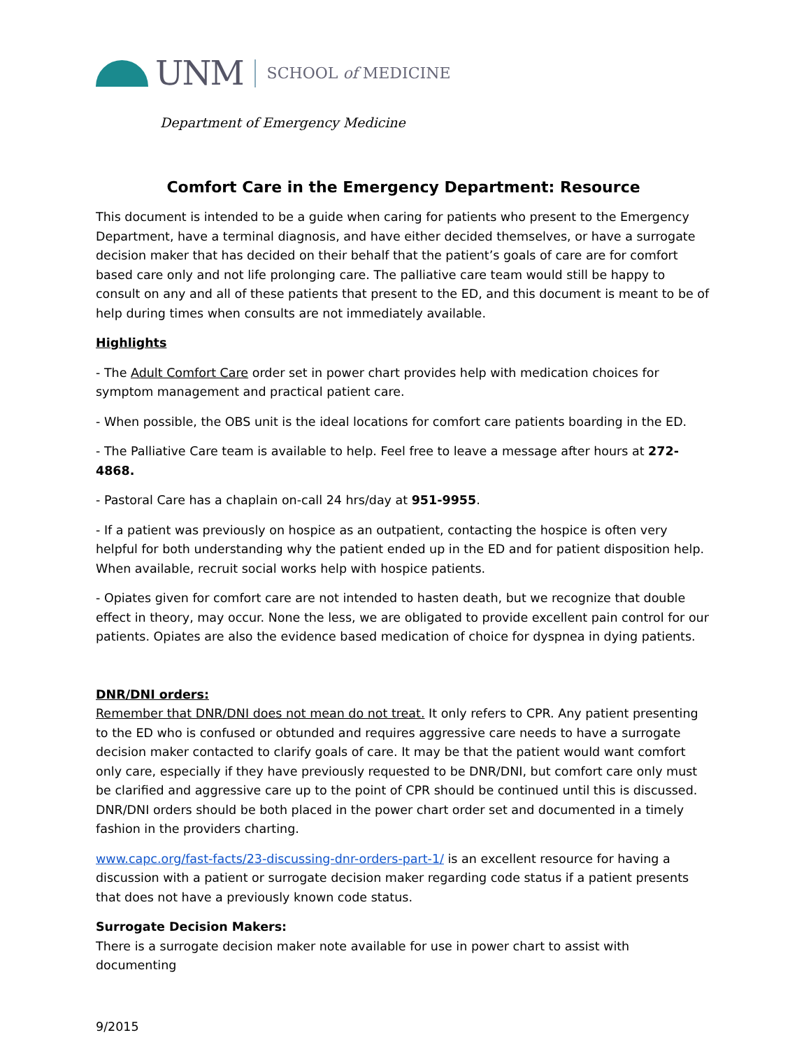UNM SCHOOL of MEDICINE
Department of Emergency Medicine
Comfort Care in the Emergency Department: Resource
This document is intended to be a guide when caring for patients who present to the Emergency Department, have a terminal diagnosis, and have either decided themselves, or have a surrogate decision maker that has decided on their behalf that the patient’s goals of care are for comfort based care only and not life prolonging care. The palliative care team would still be happy to consult on any and all of these patients that present to the ED, and this document is meant to be of help during times when consults are not immediately available.
Highlights
- The Adult Comfort Care order set in power chart provides help with medication choices for symptom management and practical patient care.
- When possible, the OBS unit is the ideal locations for comfort care patients boarding in the ED.
- The Palliative Care team is available to help. Feel free to leave a message after hours at 272-4868.
- Pastoral Care has a chaplain on-call 24 hrs/day at 951-9955.
- If a patient was previously on hospice as an outpatient, contacting the hospice is often very helpful for both understanding why the patient ended up in the ED and for patient disposition help. When available, recruit social works help with hospice patients.
- Opiates given for comfort care are not intended to hasten death, but we recognize that double effect in theory, may occur. None the less, we are obligated to provide excellent pain control for our patients. Opiates are also the evidence based medication of choice for dyspnea in dying patients.
DNR/DNI orders:
Remember that DNR/DNI does not mean do not treat. It only refers to CPR. Any patient presenting to the ED who is confused or obtunded and requires aggressive care needs to have a surrogate decision maker contacted to clarify goals of care. It may be that the patient would want comfort only care, especially if they have previously requested to be DNR/DNI, but comfort care only must be clarified and aggressive care up to the point of CPR should be continued until this is discussed. DNR/DNI orders should be both placed in the power chart order set and documented in a timely fashion in the providers charting.
www.capc.org/fast-facts/23-discussing-dnr-orders-part-1/ is an excellent resource for having a discussion with a patient or surrogate decision maker regarding code status if a patient presents that does not have a previously known code status.
Surrogate Decision Makers:
There is a surrogate decision maker note available for use in power chart to assist with documenting
9/2015